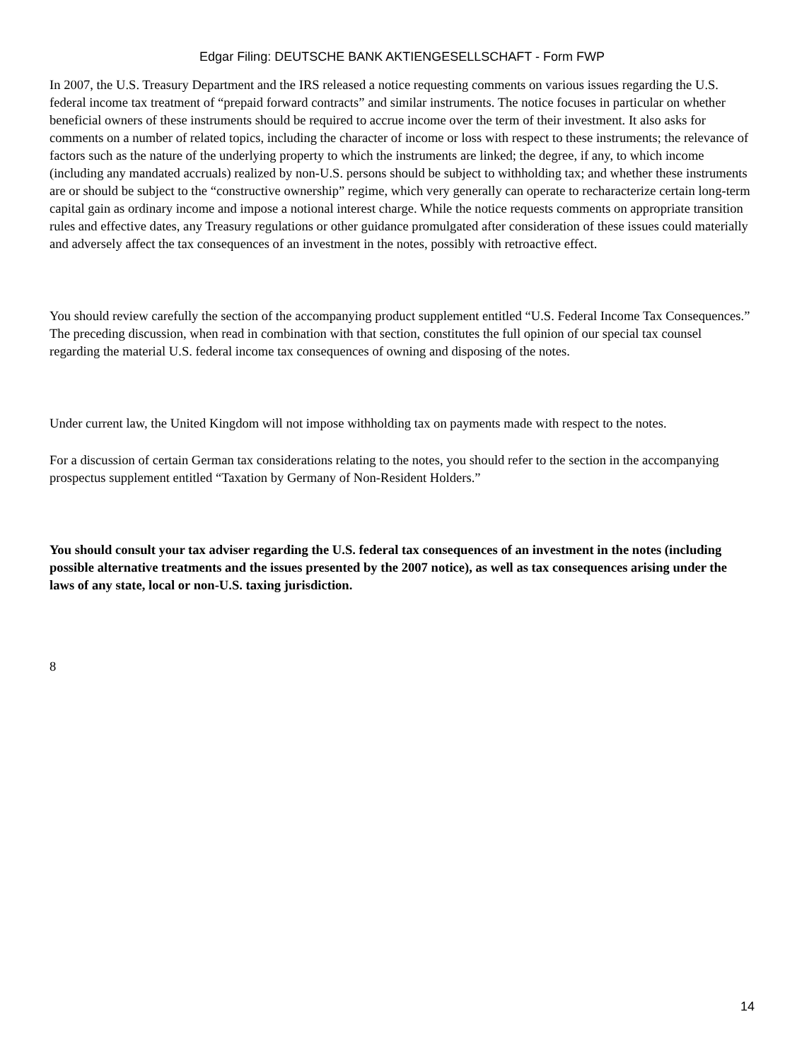Edgar Filing: DEUTSCHE BANK AKTIENGESELLSCHAFT - Form FWP
In 2007, the U.S. Treasury Department and the IRS released a notice requesting comments on various issues regarding the U.S. federal income tax treatment of “prepaid forward contracts” and similar instruments. The notice focuses in particular on whether beneficial owners of these instruments should be required to accrue income over the term of their investment. It also asks for comments on a number of related topics, including the character of income or loss with respect to these instruments; the relevance of factors such as the nature of the underlying property to which the instruments are linked; the degree, if any, to which income (including any mandated accruals) realized by non-U.S. persons should be subject to withholding tax; and whether these instruments are or should be subject to the “constructive ownership” regime, which very generally can operate to recharacterize certain long-term capital gain as ordinary income and impose a notional interest charge. While the notice requests comments on appropriate transition rules and effective dates, any Treasury regulations or other guidance promulgated after consideration of these issues could materially and adversely affect the tax consequences of an investment in the notes, possibly with retroactive effect.
You should review carefully the section of the accompanying product supplement entitled “U.S. Federal Income Tax Consequences.” The preceding discussion, when read in combination with that section, constitutes the full opinion of our special tax counsel regarding the material U.S. federal income tax consequences of owning and disposing of the notes.
Under current law, the United Kingdom will not impose withholding tax on payments made with respect to the notes.
For a discussion of certain German tax considerations relating to the notes, you should refer to the section in the accompanying prospectus supplement entitled “Taxation by Germany of Non-Resident Holders.”
You should consult your tax adviser regarding the U.S. federal tax consequences of an investment in the notes (including possible alternative treatments and the issues presented by the 2007 notice), as well as tax consequences arising under the laws of any state, local or non-U.S. taxing jurisdiction.
8
14